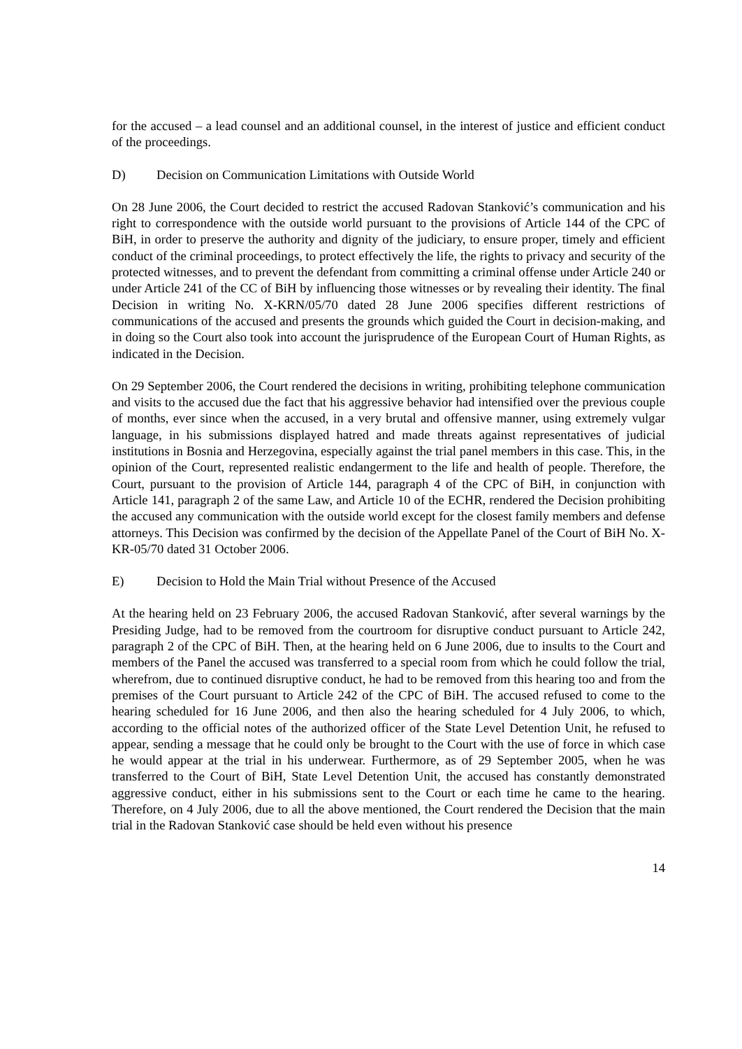for the accused – a lead counsel and an additional counsel, in the interest of justice and efficient conduct of the proceedings.
D) Decision on Communication Limitations with Outside World
On 28 June 2006, the Court decided to restrict the accused Radovan Stanković’s communication and his right to correspondence with the outside world pursuant to the provisions of Article 144 of the CPC of BiH, in order to preserve the authority and dignity of the judiciary, to ensure proper, timely and efficient conduct of the criminal proceedings, to protect effectively the life, the rights to privacy and security of the protected witnesses, and to prevent the defendant from committing a criminal offense under Article 240 or under Article 241 of the CC of BiH by influencing those witnesses or by revealing their identity. The final Decision in writing No. X-KRN/05/70 dated 28 June 2006 specifies different restrictions of communications of the accused and presents the grounds which guided the Court in decision-making, and in doing so the Court also took into account the jurisprudence of the European Court of Human Rights, as indicated in the Decision.
On 29 September 2006, the Court rendered the decisions in writing, prohibiting telephone communication and visits to the accused due the fact that his aggressive behavior had intensified over the previous couple of months, ever since when the accused, in a very brutal and offensive manner, using extremely vulgar language, in his submissions displayed hatred and made threats against representatives of judicial institutions in Bosnia and Herzegovina, especially against the trial panel members in this case. This, in the opinion of the Court, represented realistic endangerment to the life and health of people. Therefore, the Court, pursuant to the provision of Article 144, paragraph 4 of the CPC of BiH, in conjunction with Article 141, paragraph 2 of the same Law, and Article 10 of the ECHR, rendered the Decision prohibiting the accused any communication with the outside world except for the closest family members and defense attorneys. This Decision was confirmed by the decision of the Appellate Panel of the Court of BiH No. X-KR-05/70 dated 31 October 2006.
E) Decision to Hold the Main Trial without Presence of the Accused
At the hearing held on 23 February 2006, the accused Radovan Stanković, after several warnings by the Presiding Judge, had to be removed from the courtroom for disruptive conduct pursuant to Article 242, paragraph 2 of the CPC of BiH. Then, at the hearing held on 6 June 2006, due to insults to the Court and members of the Panel the accused was transferred to a special room from which he could follow the trial, wherefrom, due to continued disruptive conduct, he had to be removed from this hearing too and from the premises of the Court pursuant to Article 242 of the CPC of BiH. The accused refused to come to the hearing scheduled for 16 June 2006, and then also the hearing scheduled for 4 July 2006, to which, according to the official notes of the authorized officer of the State Level Detention Unit, he refused to appear, sending a message that he could only be brought to the Court with the use of force in which case he would appear at the trial in his underwear. Furthermore, as of 29 September 2005, when he was transferred to the Court of BiH, State Level Detention Unit, the accused has constantly demonstrated aggressive conduct, either in his submissions sent to the Court or each time he came to the hearing. Therefore, on 4 July 2006, due to all the above mentioned, the Court rendered the Decision that the main trial in the Radovan Stanković case should be held even without his presence
14